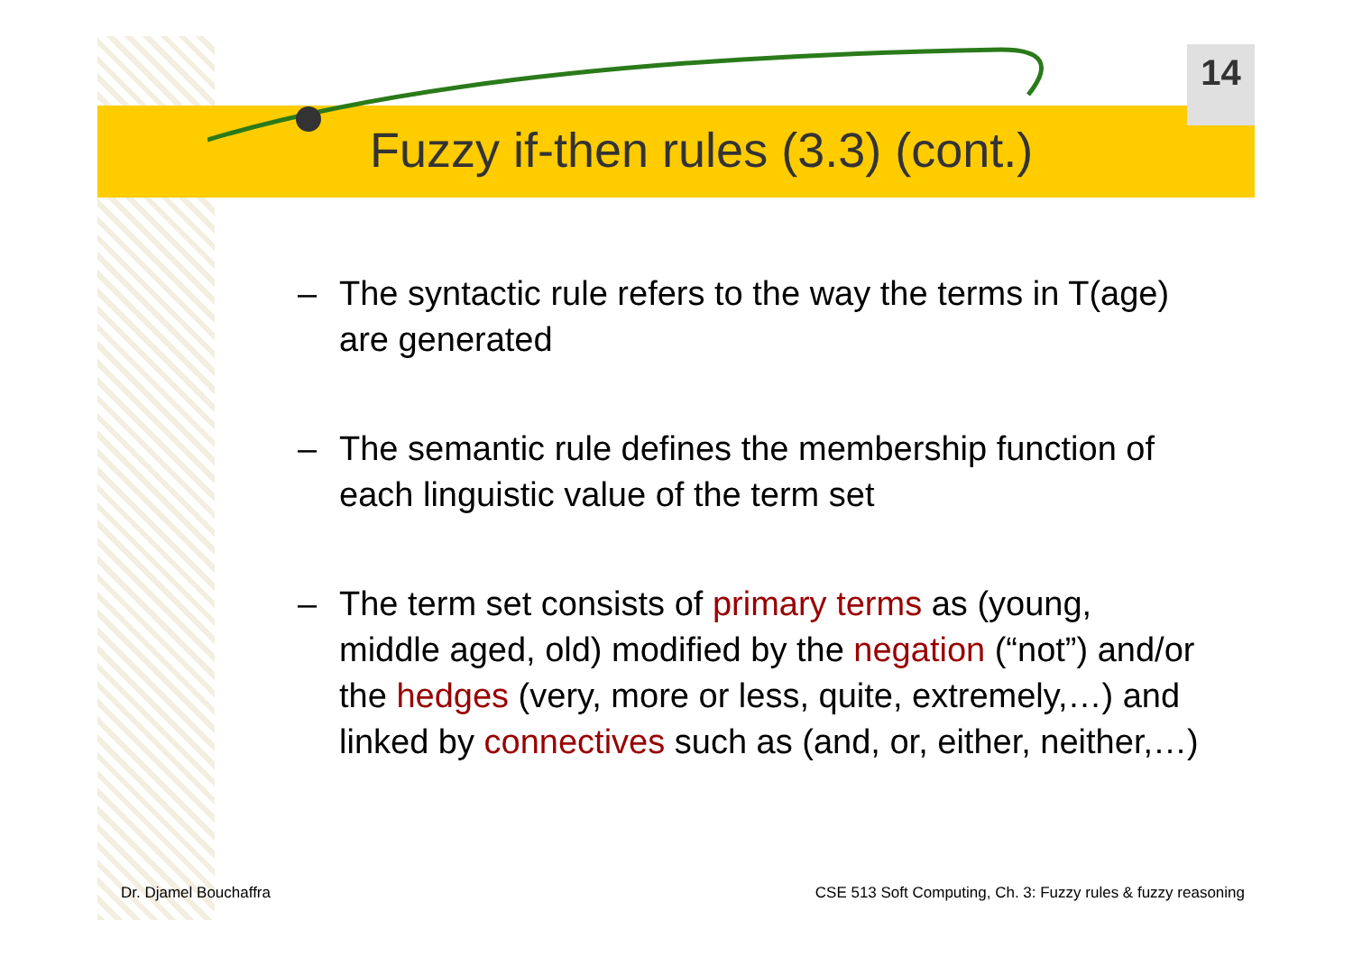14
Fuzzy if-then rules (3.3) (cont.)
– The syntactic rule refers to the way the terms in T(age) are generated
– The semantic rule defines the membership function of each linguistic value of the term set
– The term set consists of primary terms as (young, middle aged, old) modified by the negation (“not”) and/or the hedges (very, more or less, quite, extremely,…) and linked by connectives such as (and, or, either, neither,…)
Dr. Djamel Bouchaffra
CSE 513 Soft Computing, Ch. 3: Fuzzy rules & fuzzy reasoning